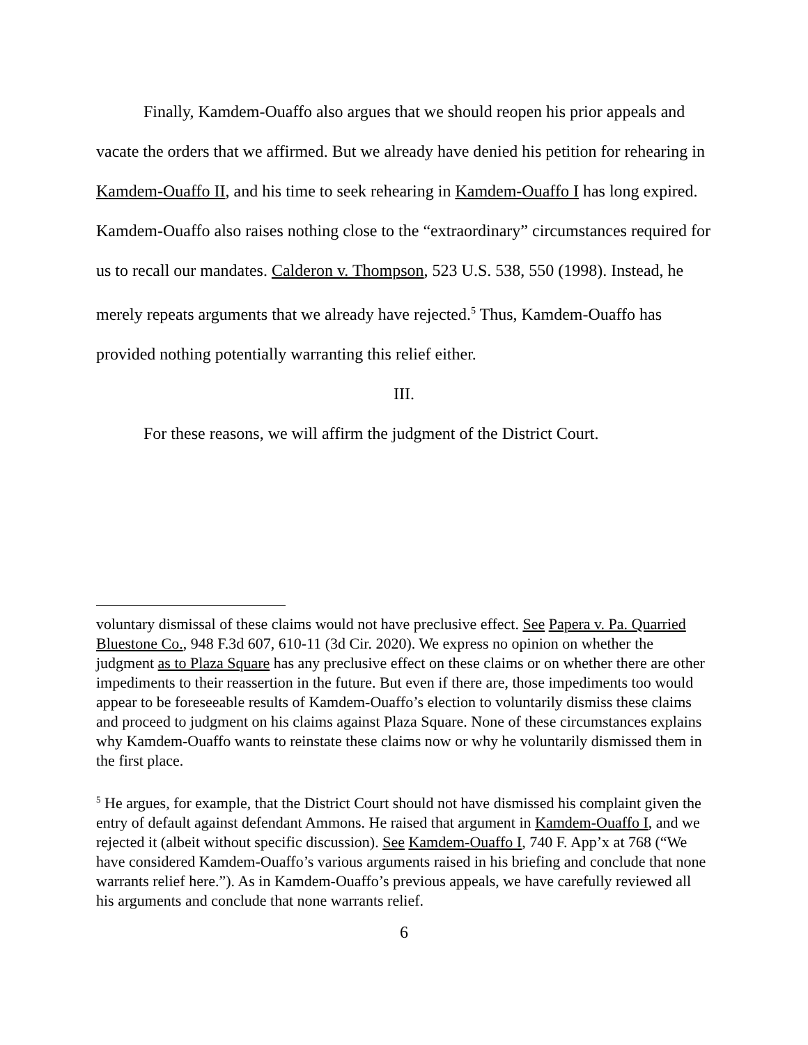Finally, Kamdem-Ouaffo also argues that we should reopen his prior appeals and vacate the orders that we affirmed. But we already have denied his petition for rehearing in Kamdem-Ouaffo II, and his time to seek rehearing in Kamdem-Ouaffo I has long expired. Kamdem-Ouaffo also raises nothing close to the “extraordinary” circumstances required for us to recall our mandates. Calderon v. Thompson, 523 U.S. 538, 550 (1998). Instead, he merely repeats arguments that we already have rejected.<sup>5</sup> Thus, Kamdem-Ouaffo has provided nothing potentially warranting this relief either.
III.
For these reasons, we will affirm the judgment of the District Court.
voluntary dismissal of these claims would not have preclusive effect. See Papera v. Pa. Quarried Bluestone Co., 948 F.3d 607, 610-11 (3d Cir. 2020). We express no opinion on whether the judgment as to Plaza Square has any preclusive effect on these claims or on whether there are other impediments to their reassertion in the future. But even if there are, those impediments too would appear to be foreseeable results of Kamdem-Ouaffo’s election to voluntarily dismiss these claims and proceed to judgment on his claims against Plaza Square. None of these circumstances explains why Kamdem-Ouaffo wants to reinstate these claims now or why he voluntarily dismissed them in the first place.
<sup>5</sup> He argues, for example, that the District Court should not have dismissed his complaint given the entry of default against defendant Ammons. He raised that argument in Kamdem-Ouaffo I, and we rejected it (albeit without specific discussion). See Kamdem-Ouaffo I, 740 F. App’x at 768 (“We have considered Kamdem-Ouaffo’s various arguments raised in his briefing and conclude that none warrants relief here.”). As in Kamdem-Ouaffo’s previous appeals, we have carefully reviewed all his arguments and conclude that none warrants relief.
6